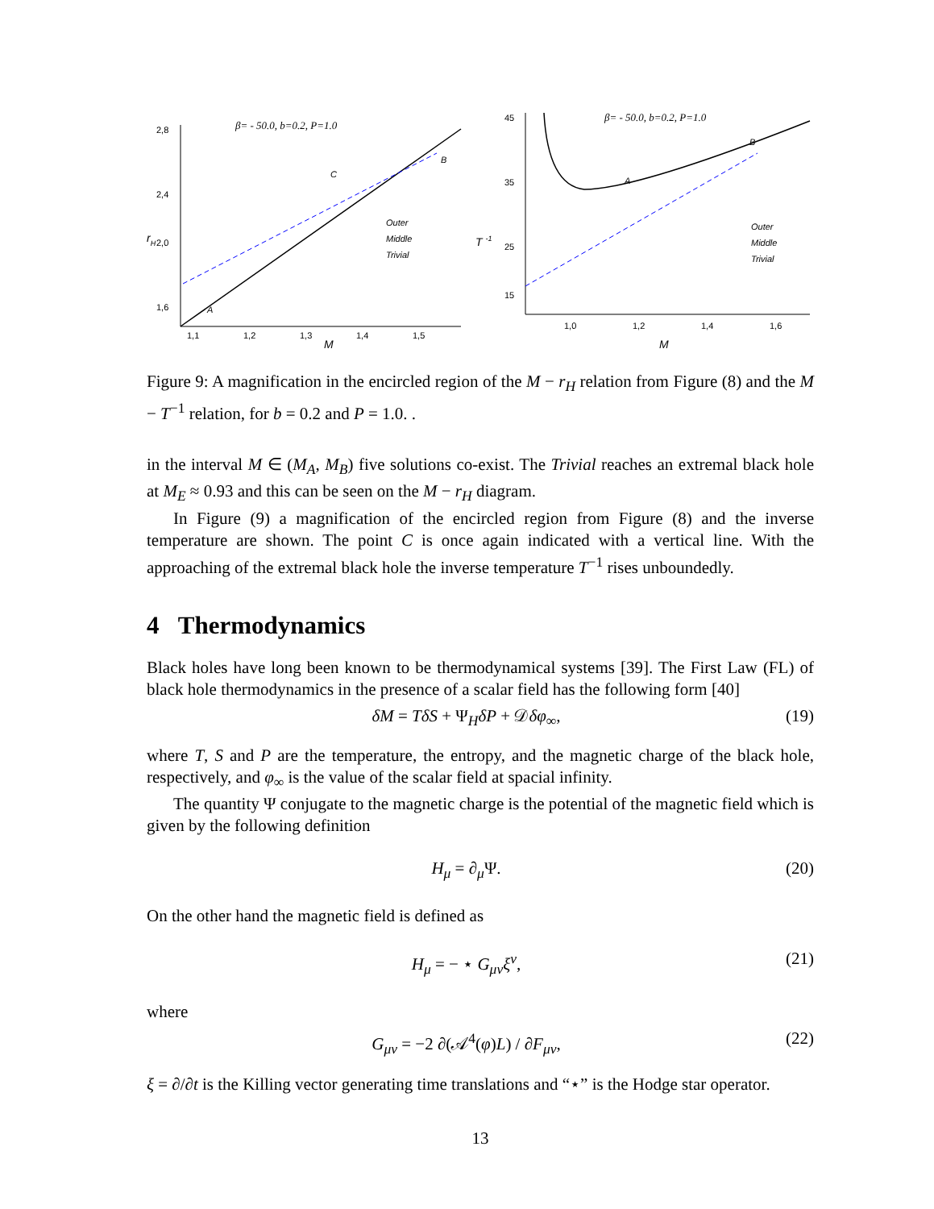2,8
2,4
2,0
1,6
1,1
1,2
1,3
1,4
1,5
M
rH
β= - 50.0, b=0.2, P=1.0
C
B
A
Outer
Middle
Trivial
45
35
25
15
1,0
1,2
1,4
1,6
M
T -1
β= - 50.0, b=0.2, P=1.0
A
B
Outer
Middle
Trivial
Figure 9: A magnification in the encircled region of the M − r<sub>H</sub> relation from Figure (8) and the M − T<sup>−1</sup> relation, for b = 0.2 and P = 1.0. .
in the interval M ∈ (M<sub>A</sub>, M<sub>B</sub>) five solutions co-exist. The Trivial reaches an extremal black hole at M<sub>E</sub> ≈ 0.93 and this can be seen on the M − r<sub>H</sub> diagram.
In Figure (9) a magnification of the encircled region from Figure (8) and the inverse temperature are shown. The point C is once again indicated with a vertical line. With the approaching of the extremal black hole the inverse temperature T<sup>−1</sup> rises unboundedly.
4 Thermodynamics
Black holes have long been known to be thermodynamical systems [39]. The First Law (FL) of black hole thermodynamics in the presence of a scalar field has the following form [40]
δM = TδS + Ψ<sub>H</sub>δP + 𝒟δφ<sub>∞</sub>, (19)
where T, S and P are the temperature, the entropy, and the magnetic charge of the black hole, respectively, and φ<sub>∞</sub> is the value of the scalar field at spacial infinity.
The quantity Ψ conjugate to the magnetic charge is the potential of the magnetic field which is given by the following definition
H<sub>μ</sub> = ∂<sub>μ</sub>Ψ. (20)
On the other hand the magnetic field is defined as
H<sub>μ</sub> = − ⋆ G<sub>μν</sub>ξ<sup>ν</sup>, (21)
where
G<sub>μν</sub> = −2 ∂(𝒜<sup>4</sup>(φ)L) / ∂F<sub>μν</sub>, (22)
ξ = ∂/∂t is the Killing vector generating time translations and “⋆” is the Hodge star operator.
13